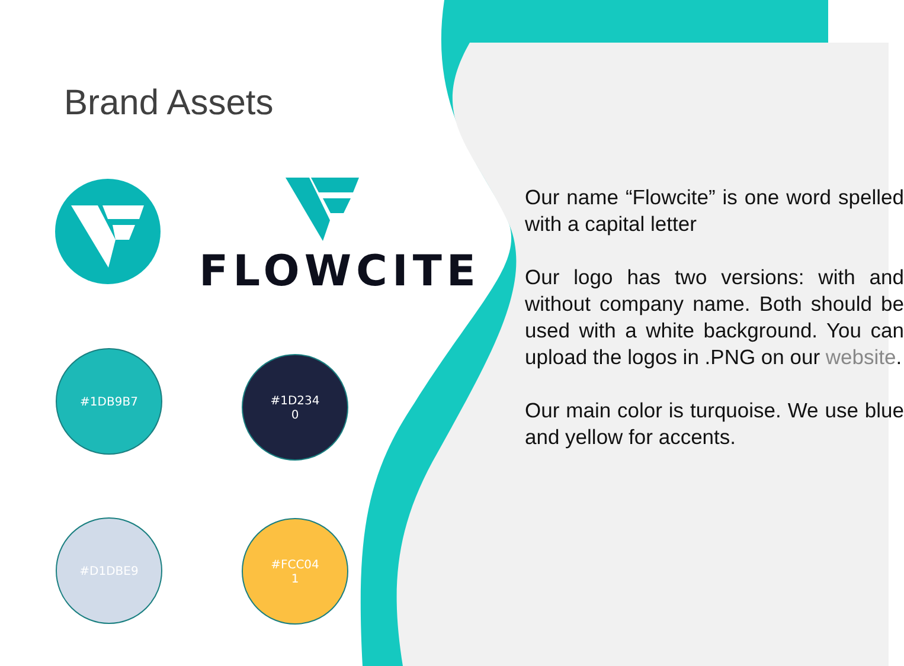Brand Assets
FLOWCITE
#1DB9B7
#1D234
0
#D1DBE9
#FCC04
1
Our name “Flowcite” is one word spelled with a capital letter
Our logo has two versions: with and without company name. Both should be used with a white background. You can upload the logos in .PNG on our website.
Our main color is turquoise. We use blue and yellow for accents.